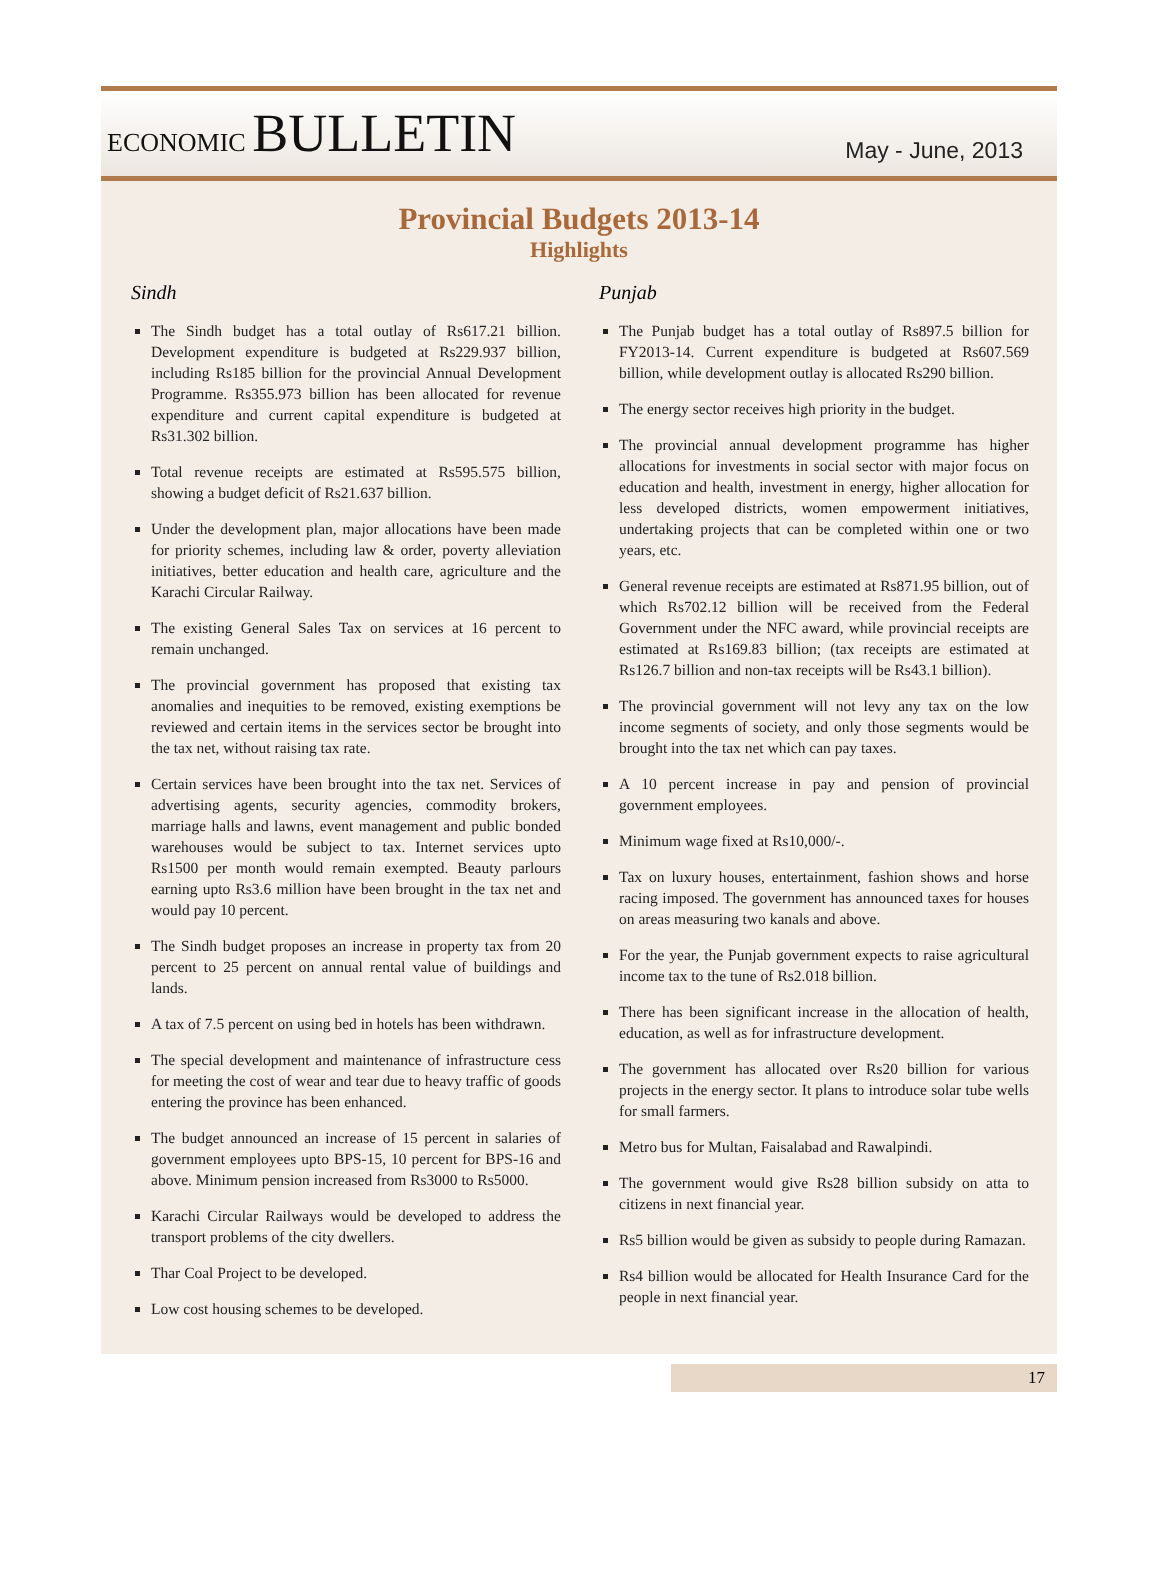ECONOMIC BULLETIN
May - June, 2013
Provincial Budgets 2013-14
Highlights
Sindh
The Sindh budget has a total outlay of Rs617.21 billion. Development expenditure is budgeted at Rs229.937 billion, including Rs185 billion for the provincial Annual Development Programme. Rs355.973 billion has been allocated for revenue expenditure and current capital expenditure is budgeted at Rs31.302 billion.
Total revenue receipts are estimated at Rs595.575 billion, showing a budget deficit of Rs21.637 billion.
Under the development plan, major allocations have been made for priority schemes, including law & order, poverty alleviation initiatives, better education and health care, agriculture and the Karachi Circular Railway.
The existing General Sales Tax on services at 16 percent to remain unchanged.
The provincial government has proposed that existing tax anomalies and inequities to be removed, existing exemptions be reviewed and certain items in the services sector be brought into the tax net, without raising tax rate.
Certain services have been brought into the tax net. Services of advertising agents, security agencies, commodity brokers, marriage halls and lawns, event management and public bonded warehouses would be subject to tax. Internet services upto Rs1500 per month would remain exempted. Beauty parlours earning upto Rs3.6 million have been brought in the tax net and would pay 10 percent.
The Sindh budget proposes an increase in property tax from 20 percent to 25 percent on annual rental value of buildings and lands.
A tax of 7.5 percent on using bed in hotels has been withdrawn.
The special development and maintenance of infrastructure cess for meeting the cost of wear and tear due to heavy traffic of goods entering the province has been enhanced.
The budget announced an increase of 15 percent in salaries of government employees upto BPS-15, 10 percent for BPS-16 and above. Minimum pension increased from Rs3000 to Rs5000.
Karachi Circular Railways would be developed to address the transport problems of the city dwellers.
Thar Coal Project to be developed.
Low cost housing schemes to be developed.
Punjab
The Punjab budget has a total outlay of Rs897.5 billion for FY2013-14. Current expenditure is budgeted at Rs607.569 billion, while development outlay is allocated Rs290 billion.
The energy sector receives high priority in the budget.
The provincial annual development programme has higher allocations for investments in social sector with major focus on education and health, investment in energy, higher allocation for less developed districts, women empowerment initiatives, undertaking projects that can be completed within one or two years, etc.
General revenue receipts are estimated at Rs871.95 billion, out of which Rs702.12 billion will be received from the Federal Government under the NFC award, while provincial receipts are estimated at Rs169.83 billion; (tax receipts are estimated at Rs126.7 billion and non-tax receipts will be Rs43.1 billion).
The provincial government will not levy any tax on the low income segments of society, and only those segments would be brought into the tax net which can pay taxes.
A 10 percent increase in pay and pension of provincial government employees.
Minimum wage fixed at Rs10,000/-.
Tax on luxury houses, entertainment, fashion shows and horse racing imposed. The government has announced taxes for houses on areas measuring two kanals and above.
For the year, the Punjab government expects to raise agricultural income tax to the tune of Rs2.018 billion.
There has been significant increase in the allocation of health, education, as well as for infrastructure development.
The government has allocated over Rs20 billion for various projects in the energy sector. It plans to introduce solar tube wells for small farmers.
Metro bus for Multan, Faisalabad and Rawalpindi.
The government would give Rs28 billion subsidy on atta to citizens in next financial year.
Rs5 billion would be given as subsidy to people during Ramazan.
Rs4 billion would be allocated for Health Insurance Card for the people in next financial year.
17